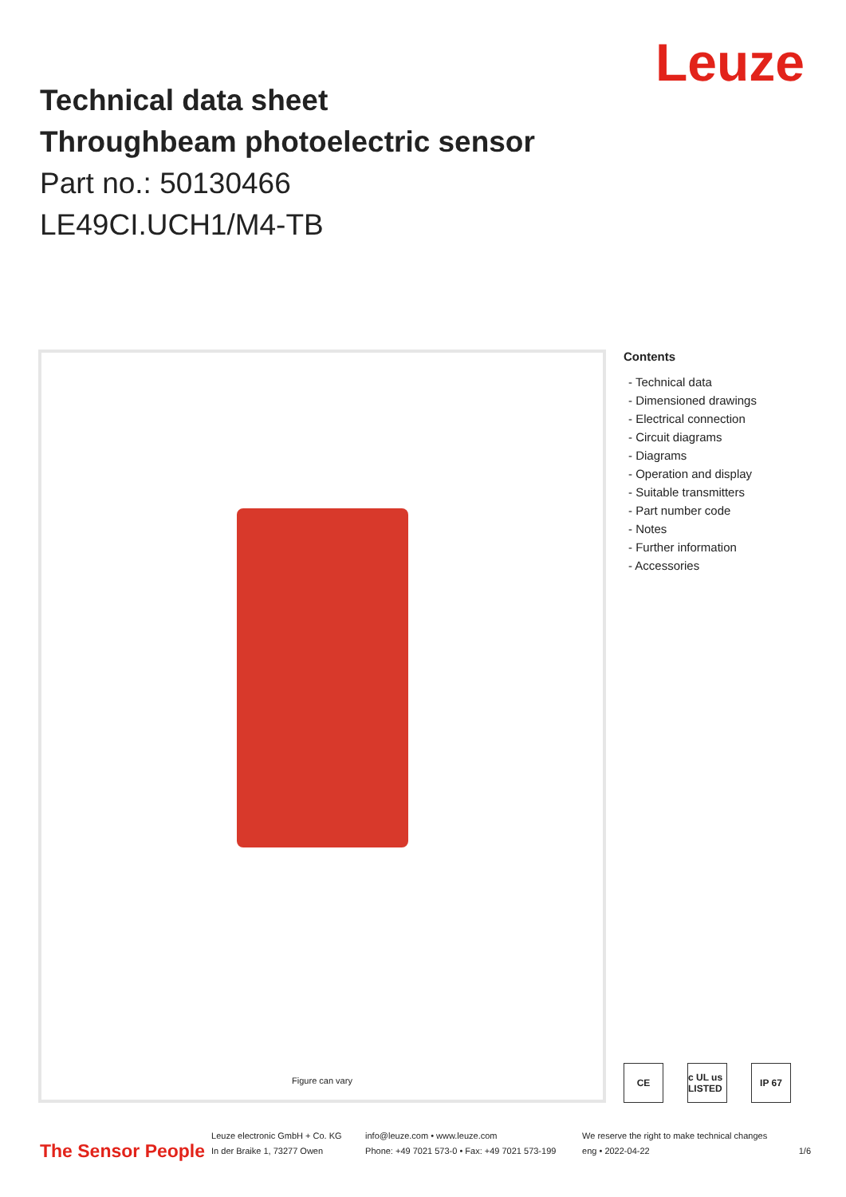Leuze
Technical data sheet
Throughbeam photoelectric sensor
Part no.: 50130466
LE49CI.UCH1/M4-TB
Figure can vary
Contents
- Technical data
- Dimensioned drawings
- Electrical connection
- Circuit diagrams
- Diagrams
- Operation and display
- Suitable transmitters
- Part number code
- Notes
- Further information
- Accessories
CE c UL us LISTED
IP 67
The Sensor People
Leuze electronic GmbH + Co. KG
In der Braike 1, 73277 Owen
info@leuze.com • www.leuze.com
Phone: +49 7021 573-0 • Fax: +49 7021 573-199
We reserve the right to make technical changes
eng • 2022-04-22
1/6